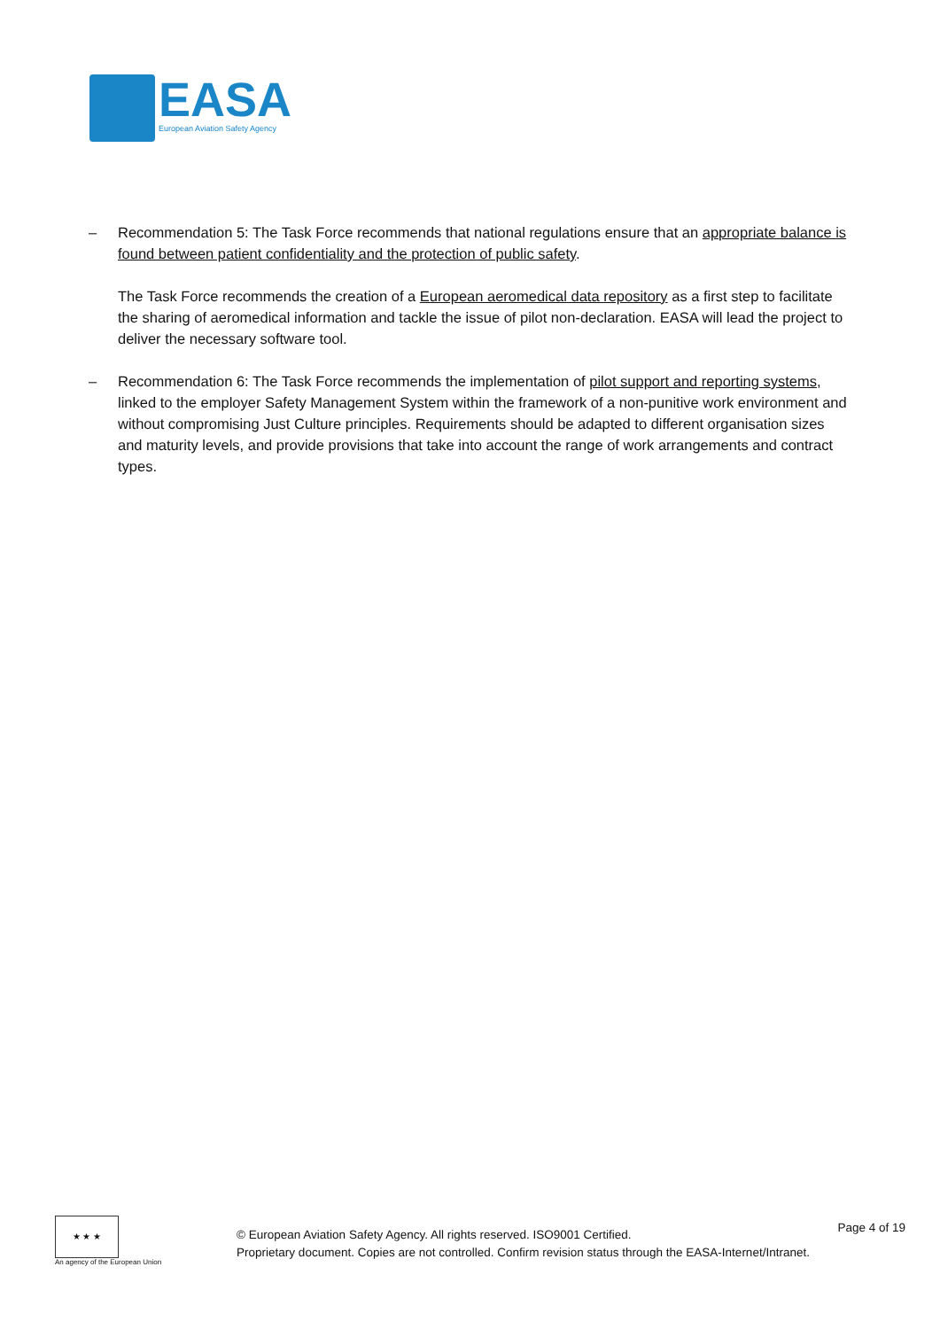EASA
European Aviation Safety Agency
– Recommendation 5: The Task Force recommends that national regulations ensure that an appropriate balance is found between patient confidentiality and the protection of public safety.
The Task Force recommends the creation of a European aeromedical data repository as a first step to facilitate the sharing of aeromedical information and tackle the issue of pilot non-declaration. EASA will lead the project to deliver the necessary software tool.
– Recommendation 6: The Task Force recommends the implementation of pilot support and reporting systems, linked to the employer Safety Management System within the framework of a non-punitive work environment and without compromising Just Culture principles. Requirements should be adapted to different organisation sizes and maturity levels, and provide provisions that take into account the range of work arrangements and contract types.
★ ★ ★
An agency of the European Union
© European Aviation Safety Agency. All rights reserved. ISO9001 Certified.
Proprietary document. Copies are not controlled. Confirm revision status through the EASA-Internet/Intranet.
Page 4 of 19